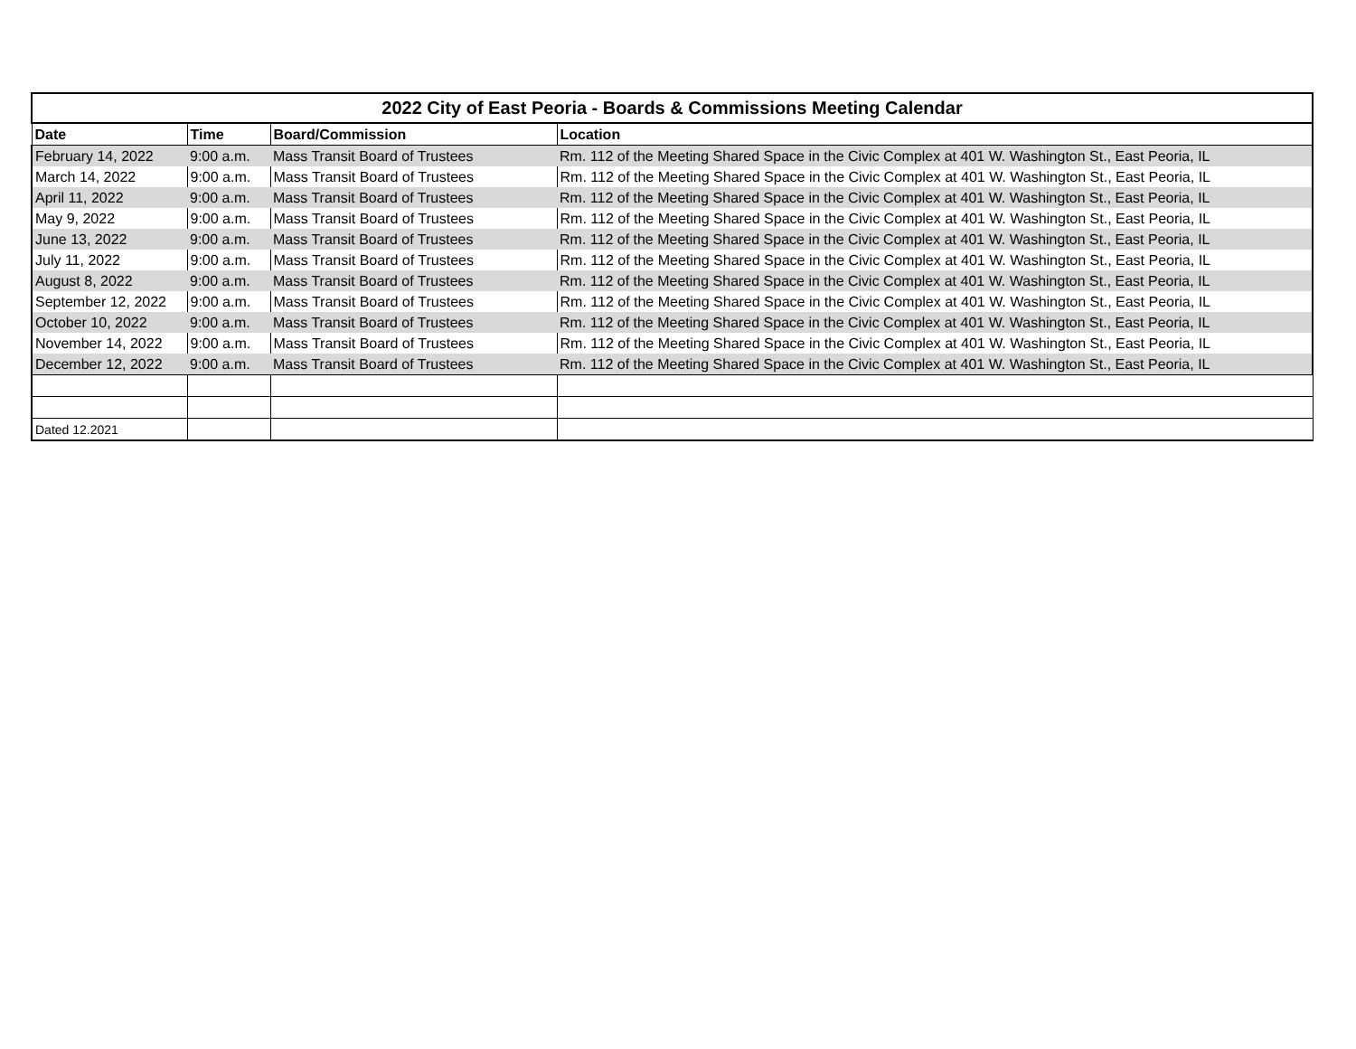| 2022 City of East Peoria - Boards & Commissions Meeting Calendar | | | |
| --- | --- | --- | --- |
| Date | Time | Board/Commission | Location |
| February 14, 2022 | 9:00 a.m. | Mass Transit Board of Trustees | Rm. 112 of the Meeting Shared Space in the Civic Complex at 401 W. Washington St., East Peoria, IL |
| March 14, 2022 | 9:00 a.m. | Mass Transit Board of Trustees | Rm. 112 of the Meeting Shared Space in the Civic Complex at 401 W. Washington St., East Peoria, IL |
| April 11, 2022 | 9:00 a.m. | Mass Transit Board of Trustees | Rm. 112 of the Meeting Shared Space in the Civic Complex at 401 W. Washington St., East Peoria, IL |
| May 9, 2022 | 9:00 a.m. | Mass Transit Board of Trustees | Rm. 112 of the Meeting Shared Space in the Civic Complex at 401 W. Washington St., East Peoria, IL |
| June 13, 2022 | 9:00 a.m. | Mass Transit Board of Trustees | Rm. 112 of the Meeting Shared Space in the Civic Complex at 401 W. Washington St., East Peoria, IL |
| July 11, 2022 | 9:00 a.m. | Mass Transit Board of Trustees | Rm. 112 of the Meeting Shared Space in the Civic Complex at 401 W. Washington St., East Peoria, IL |
| August 8, 2022 | 9:00 a.m. | Mass Transit Board of Trustees | Rm. 112 of the Meeting Shared Space in the Civic Complex at 401 W. Washington St., East Peoria, IL |
| September 12, 2022 | 9:00 a.m. | Mass Transit Board of Trustees | Rm. 112 of the Meeting Shared Space in the Civic Complex at 401 W. Washington St., East Peoria, IL |
| October 10, 2022 | 9:00 a.m. | Mass Transit Board of Trustees | Rm. 112 of the Meeting Shared Space in the Civic Complex at 401 W. Washington St., East Peoria, IL |
| November 14, 2022 | 9:00 a.m. | Mass Transit Board of Trustees | Rm. 112 of the Meeting Shared Space in the Civic Complex at 401 W. Washington St., East Peoria, IL |
| December 12, 2022 | 9:00 a.m. | Mass Transit Board of Trustees | Rm. 112 of the Meeting Shared Space in the Civic Complex at 401 W. Washington St., East Peoria, IL |
| Dated 12.2021 | | | |